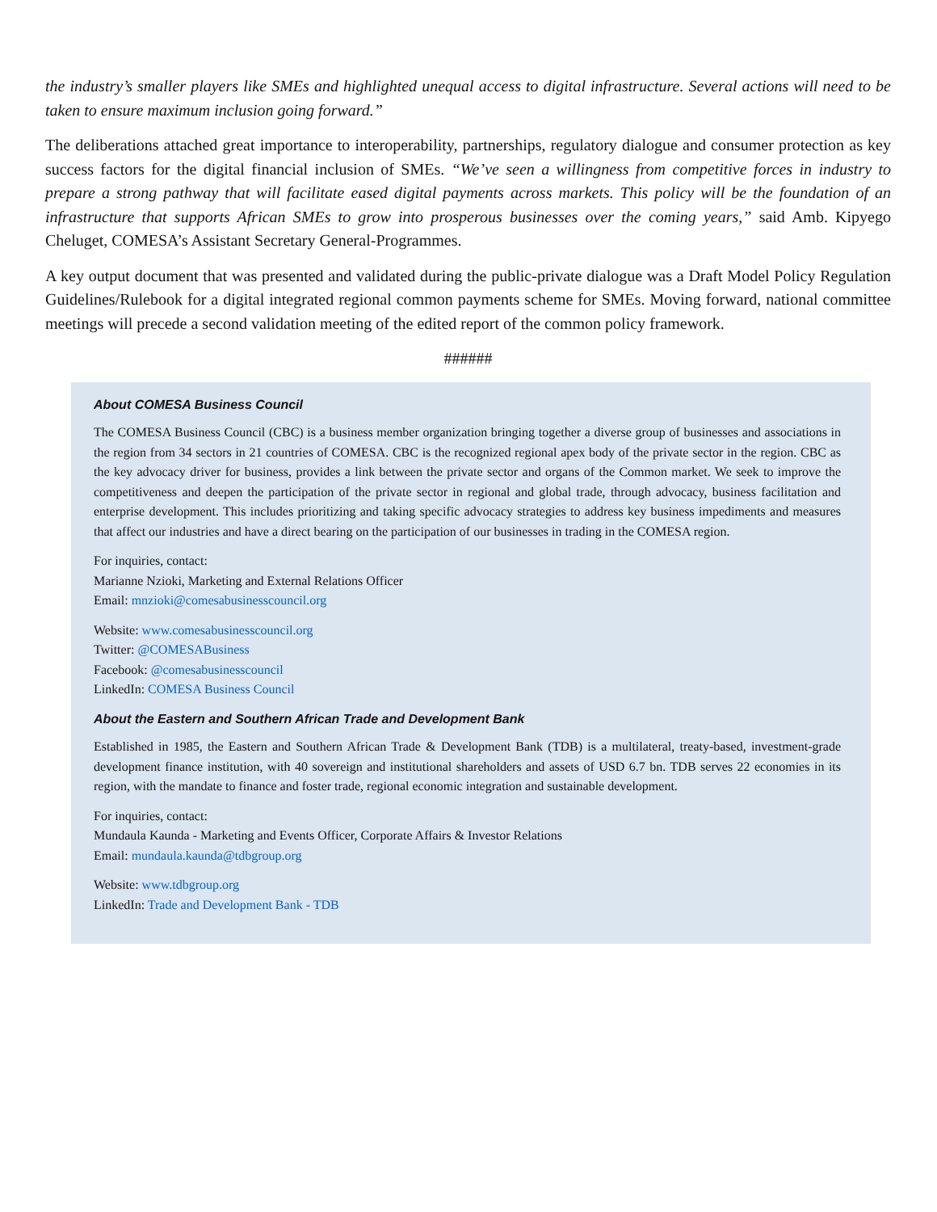the industry’s smaller players like SMEs and highlighted unequal access to digital infrastructure. Several actions will need to be taken to ensure maximum inclusion going forward.”
The deliberations attached great importance to interoperability, partnerships, regulatory dialogue and consumer protection as key success factors for the digital financial inclusion of SMEs. “We’ve seen a willingness from competitive forces in industry to prepare a strong pathway that will facilitate eased digital payments across markets. This policy will be the foundation of an infrastructure that supports African SMEs to grow into prosperous businesses over the coming years,” said Amb. Kipyego Cheluget, COMESA’s Assistant Secretary General-Programmes.
A key output document that was presented and validated during the public-private dialogue was a Draft Model Policy Regulation Guidelines/Rulebook for a digital integrated regional common payments scheme for SMEs. Moving forward, national committee meetings will precede a second validation meeting of the edited report of the common policy framework.
######
About COMESA Business Council
The COMESA Business Council (CBC) is a business member organization bringing together a diverse group of businesses and associations in the region from 34 sectors in 21 countries of COMESA. CBC is the recognized regional apex body of the private sector in the region. CBC as the key advocacy driver for business, provides a link between the private sector and organs of the Common market. We seek to improve the competitiveness and deepen the participation of the private sector in regional and global trade, through advocacy, business facilitation and enterprise development. This includes prioritizing and taking specific advocacy strategies to address key business impediments and measures that affect our industries and have a direct bearing on the participation of our businesses in trading in the COMESA region.
For inquiries, contact:
Marianne Nzioki, Marketing and External Relations Officer
Email: mnzioki@comesabusinesscouncil.org
Website: www.comesabusinesscouncil.org
Twitter: @COMESABusiness
Facebook: @comesabusinesscouncil
LinkedIn: COMESA Business Council
About the Eastern and Southern African Trade and Development Bank
Established in 1985, the Eastern and Southern African Trade & Development Bank (TDB) is a multilateral, treaty-based, investment-grade development finance institution, with 40 sovereign and institutional shareholders and assets of USD 6.7 bn. TDB serves 22 economies in its region, with the mandate to finance and foster trade, regional economic integration and sustainable development.
For inquiries, contact:
Mundaula Kaunda - Marketing and Events Officer, Corporate Affairs & Investor Relations
Email: mundaula.kaunda@tdbgroup.org
Website: www.tdbgroup.org
LinkedIn: Trade and Development Bank - TDB